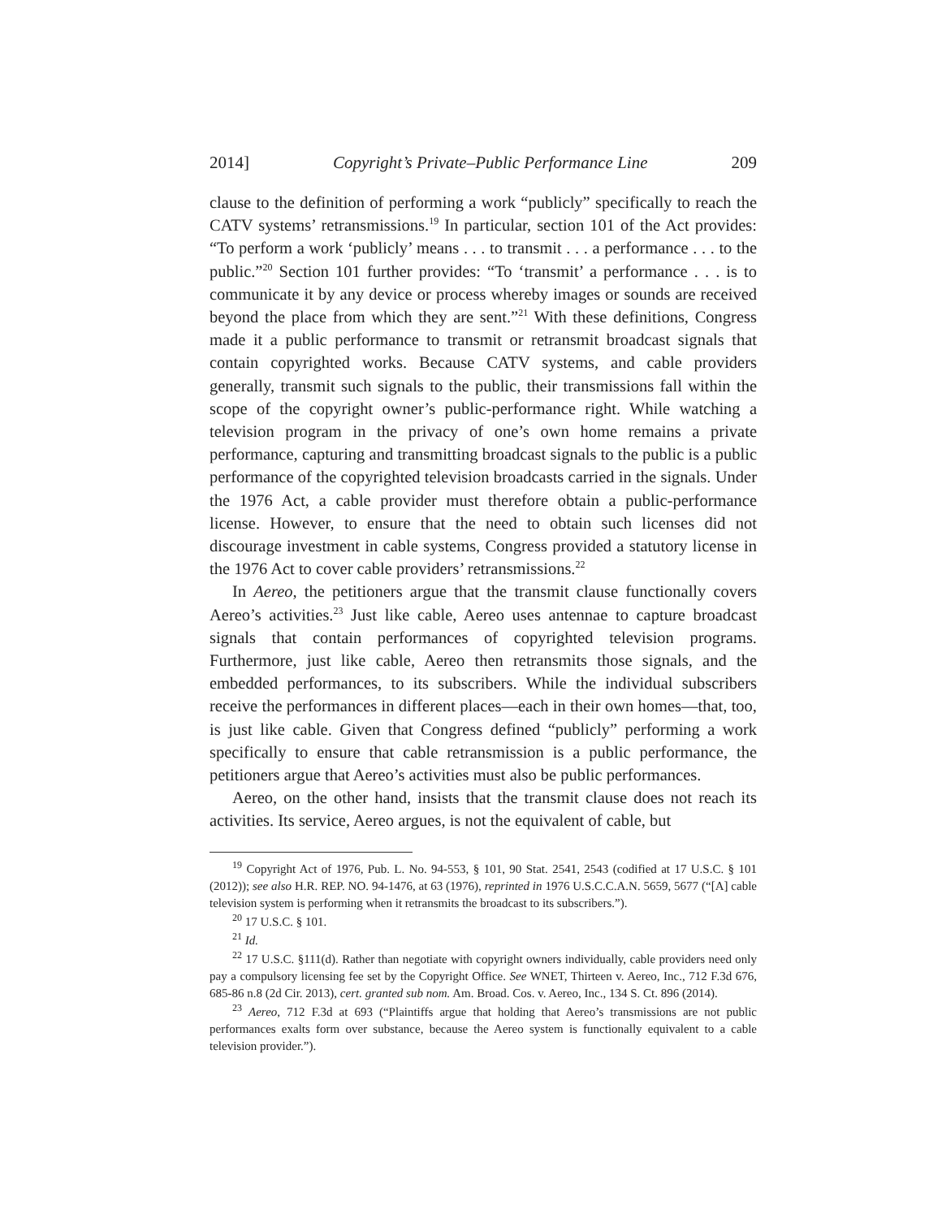2014] Copyright’s Private–Public Performance Line 209
clause to the definition of performing a work “publicly” specifically to reach the CATV systems’ retransmissions.<sup>19</sup> In particular, section 101 of the Act provides: “To perform a work ‘publicly’ means . . . to transmit . . . a performance . . . to the public.”<sup>20</sup> Section 101 further provides: “To ‘transmit’ a performance . . . is to communicate it by any device or process whereby images or sounds are received beyond the place from which they are sent.”<sup>21</sup> With these definitions, Congress made it a public performance to transmit or retransmit broadcast signals that contain copyrighted works. Because CATV systems, and cable providers generally, transmit such signals to the public, their transmissions fall within the scope of the copyright owner’s public-performance right. While watching a television program in the privacy of one’s own home remains a private performance, capturing and transmitting broadcast signals to the public is a public performance of the copyrighted television broadcasts carried in the signals. Under the 1976 Act, a cable provider must therefore obtain a public-performance license. However, to ensure that the need to obtain such licenses did not discourage investment in cable systems, Congress provided a statutory license in the 1976 Act to cover cable providers’ retransmissions.<sup>22</sup>
In Aereo, the petitioners argue that the transmit clause functionally covers Aereo’s activities.<sup>23</sup> Just like cable, Aereo uses antennae to capture broadcast signals that contain performances of copyrighted television programs. Furthermore, just like cable, Aereo then retransmits those signals, and the embedded performances, to its subscribers. While the individual subscribers receive the performances in different places—each in their own homes—that, too, is just like cable. Given that Congress defined “publicly” performing a work specifically to ensure that cable retransmission is a public performance, the petitioners argue that Aereo’s activities must also be public performances.
Aereo, on the other hand, insists that the transmit clause does not reach its activities. Its service, Aereo argues, is not the equivalent of cable, but
<sup>19</sup> Copyright Act of 1976, Pub. L. No. 94-553, § 101, 90 Stat. 2541, 2543 (codified at 17 U.S.C. § 101 (2012)); see also H.R. REP. NO. 94-1476, at 63 (1976), reprinted in 1976 U.S.C.C.A.N. 5659, 5677 (“[A] cable television system is performing when it retransmits the broadcast to its subscribers.”).
<sup>20</sup> 17 U.S.C. § 101.
<sup>21</sup> Id.
<sup>22</sup> 17 U.S.C. §111(d). Rather than negotiate with copyright owners individually, cable providers need only pay a compulsory licensing fee set by the Copyright Office. See WNET, Thirteen v. Aereo, Inc., 712 F.3d 676, 685-86 n.8 (2d Cir. 2013), cert. granted sub nom. Am. Broad. Cos. v. Aereo, Inc., 134 S. Ct. 896 (2014).
<sup>23</sup> Aereo, 712 F.3d at 693 (“Plaintiffs argue that holding that Aereo’s transmissions are not public performances exalts form over substance, because the Aereo system is functionally equivalent to a cable television provider.”).